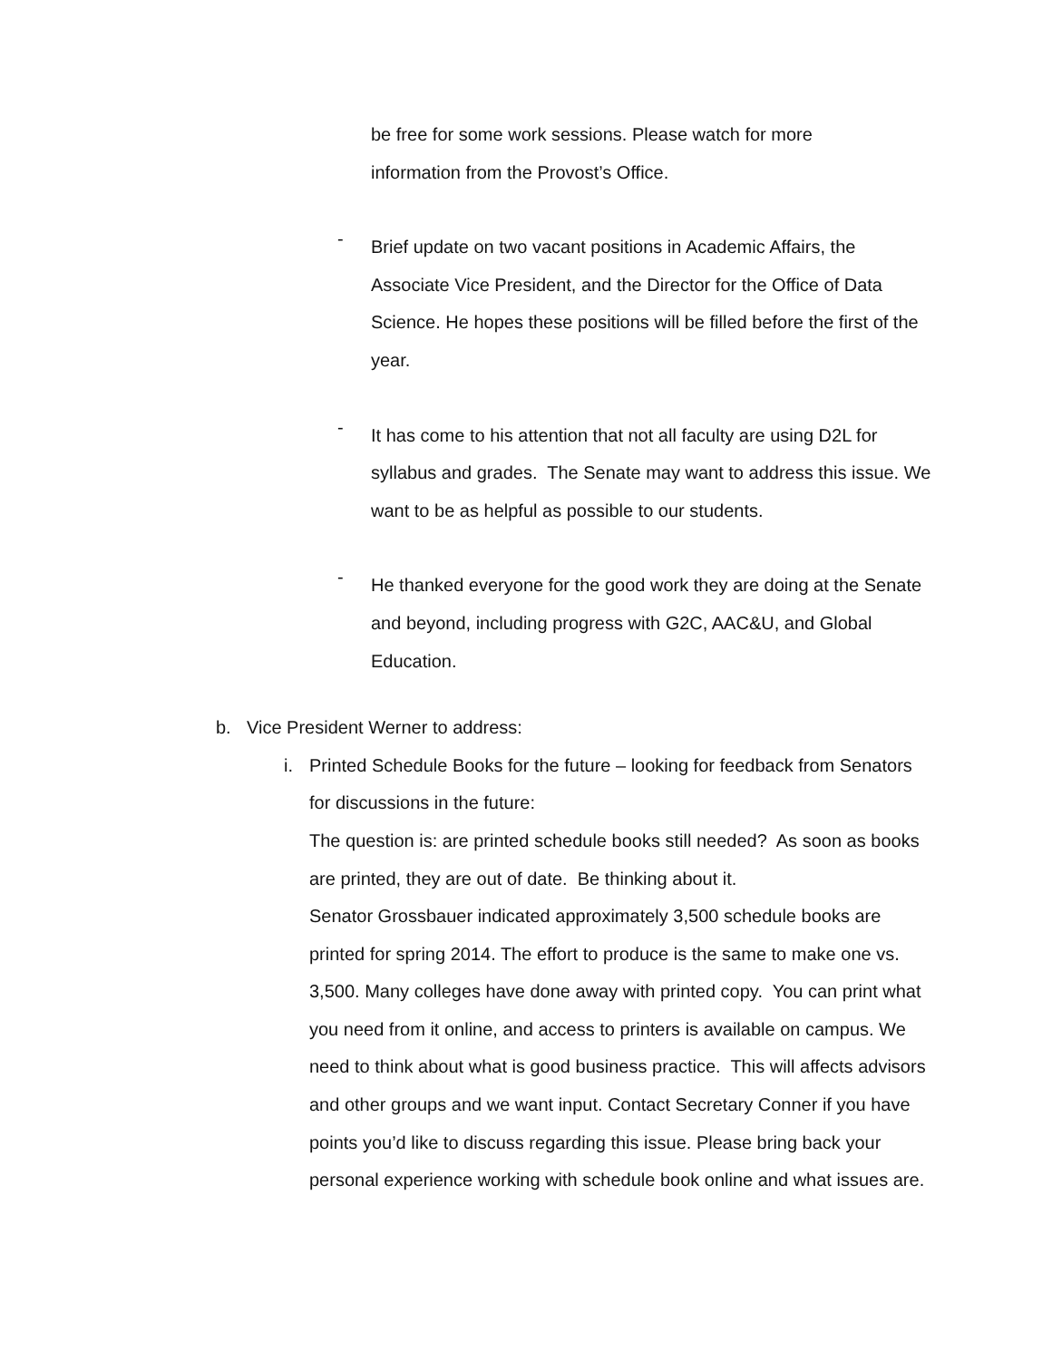be free for some work sessions. Please watch for more
information from the Provost’s Office.
-
Brief update on two vacant positions in Academic Affairs, the Associate Vice President, and the Director for the Office of Data Science. He hopes these positions will be filled before the first of the year.
-
It has come to his attention that not all faculty are using D2L for syllabus and grades. The Senate may want to address this issue. We want to be as helpful as possible to our students.
-
He thanked everyone for the good work they are doing at the Senate and beyond, including progress with G2C, AAC&U, and Global Education.
b. Vice President Werner to address:
i. Printed Schedule Books for the future – looking for feedback from Senators for discussions in the future:
The question is: are printed schedule books still needed? As soon as books are printed, they are out of date. Be thinking about it.
Senator Grossbauer indicated approximately 3,500 schedule books are printed for spring 2014. The effort to produce is the same to make one vs. 3,500. Many colleges have done away with printed copy. You can print what you need from it online, and access to printers is available on campus. We need to think about what is good business practice. This will affects advisors and other groups and we want input. Contact Secretary Conner if you have points you’d like to discuss regarding this issue. Please bring back your personal experience working with schedule book online and what issues are.